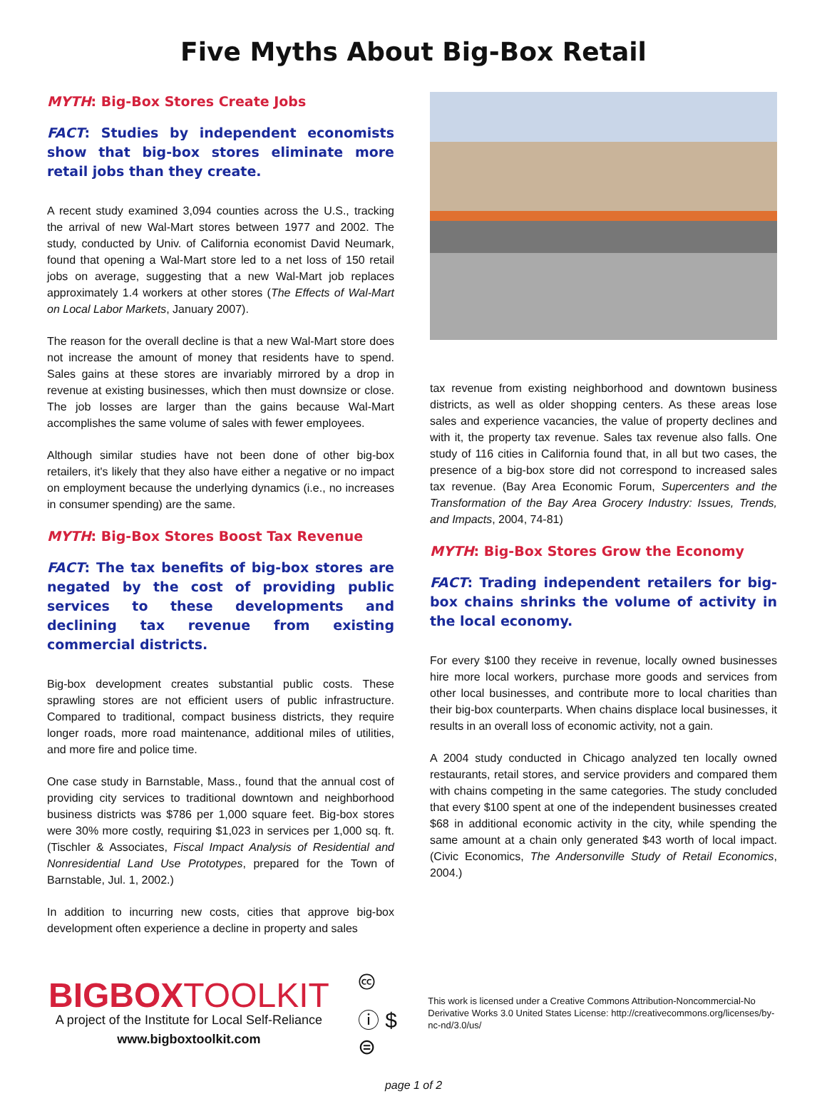Five Myths About Big-Box Retail
MYTH: Big-Box Stores Create Jobs
FACT: Studies by independent economists show that big-box stores eliminate more retail jobs than they create.
A recent study examined 3,094 counties across the U.S., tracking the arrival of new Wal-Mart stores between 1977 and 2002. The study, conducted by Univ. of California economist David Neumark, found that opening a Wal-Mart store led to a net loss of 150 retail jobs on average, suggesting that a new Wal-Mart job replaces approximately 1.4 workers at other stores (The Effects of Wal-Mart on Local Labor Markets, January 2007).
The reason for the overall decline is that a new Wal-Mart store does not increase the amount of money that residents have to spend. Sales gains at these stores are invariably mirrored by a drop in revenue at existing businesses, which then must downsize or close. The job losses are larger than the gains because Wal-Mart accomplishes the same volume of sales with fewer employees.
Although similar studies have not been done of other big-box retailers, it's likely that they also have either a negative or no impact on employment because the underlying dynamics (i.e., no increases in consumer spending) are the same.
MYTH: Big-Box Stores Boost Tax Revenue
FACT: The tax benefits of big-box stores are negated by the cost of providing public services to these developments and declining tax revenue from existing commercial districts.
Big-box development creates substantial public costs. These sprawling stores are not efficient users of public infrastructure. Compared to traditional, compact business districts, they require longer roads, more road maintenance, additional miles of utilities, and more fire and police time.
One case study in Barnstable, Mass., found that the annual cost of providing city services to traditional downtown and neighborhood business districts was $786 per 1,000 square feet. Big-box stores were 30% more costly, requiring $1,023 in services per 1,000 sq. ft. (Tischler & Associates, Fiscal Impact Analysis of Residential and Nonresidential Land Use Prototypes, prepared for the Town of Barnstable, Jul. 1, 2002.)
In addition to incurring new costs, cities that approve big-box development often experience a decline in property and sales
tax revenue from existing neighborhood and downtown business districts, as well as older shopping centers. As these areas lose sales and experience vacancies, the value of property declines and with it, the property tax revenue. Sales tax revenue also falls. One study of 116 cities in California found that, in all but two cases, the presence of a big-box store did not correspond to increased sales tax revenue. (Bay Area Economic Forum, Supercenters and the Transformation of the Bay Area Grocery Industry: Issues, Trends, and Impacts, 2004, 74-81)
MYTH: Big-Box Stores Grow the Economy
FACT: Trading independent retailers for big-box chains shrinks the volume of activity in the local economy.
For every $100 they receive in revenue, locally owned businesses hire more local workers, purchase more goods and services from other local businesses, and contribute more to local charities than their big-box counterparts. When chains displace local businesses, it results in an overall loss of economic activity, not a gain.
A 2004 study conducted in Chicago analyzed ten locally owned restaurants, retail stores, and service providers and compared them with chains competing in the same categories. The study concluded that every $100 spent at one of the independent businesses created $68 in additional economic activity in the city, while spending the same amount at a chain only generated $43 worth of local impact. (Civic Economics, The Andersonville Study of Retail Economics, 2004.)
BIGBOXTOOLKIT
A project of the Institute for Local Self-Reliance
www.bigboxtoolkit.com
🅭 ⓘ $ ⊜
This work is licensed under a Creative Commons Attribution-Noncommercial-No Derivative Works 3.0 United States License: http://creativecommons.org/licenses/by-nc-nd/3.0/us/
page 1 of 2